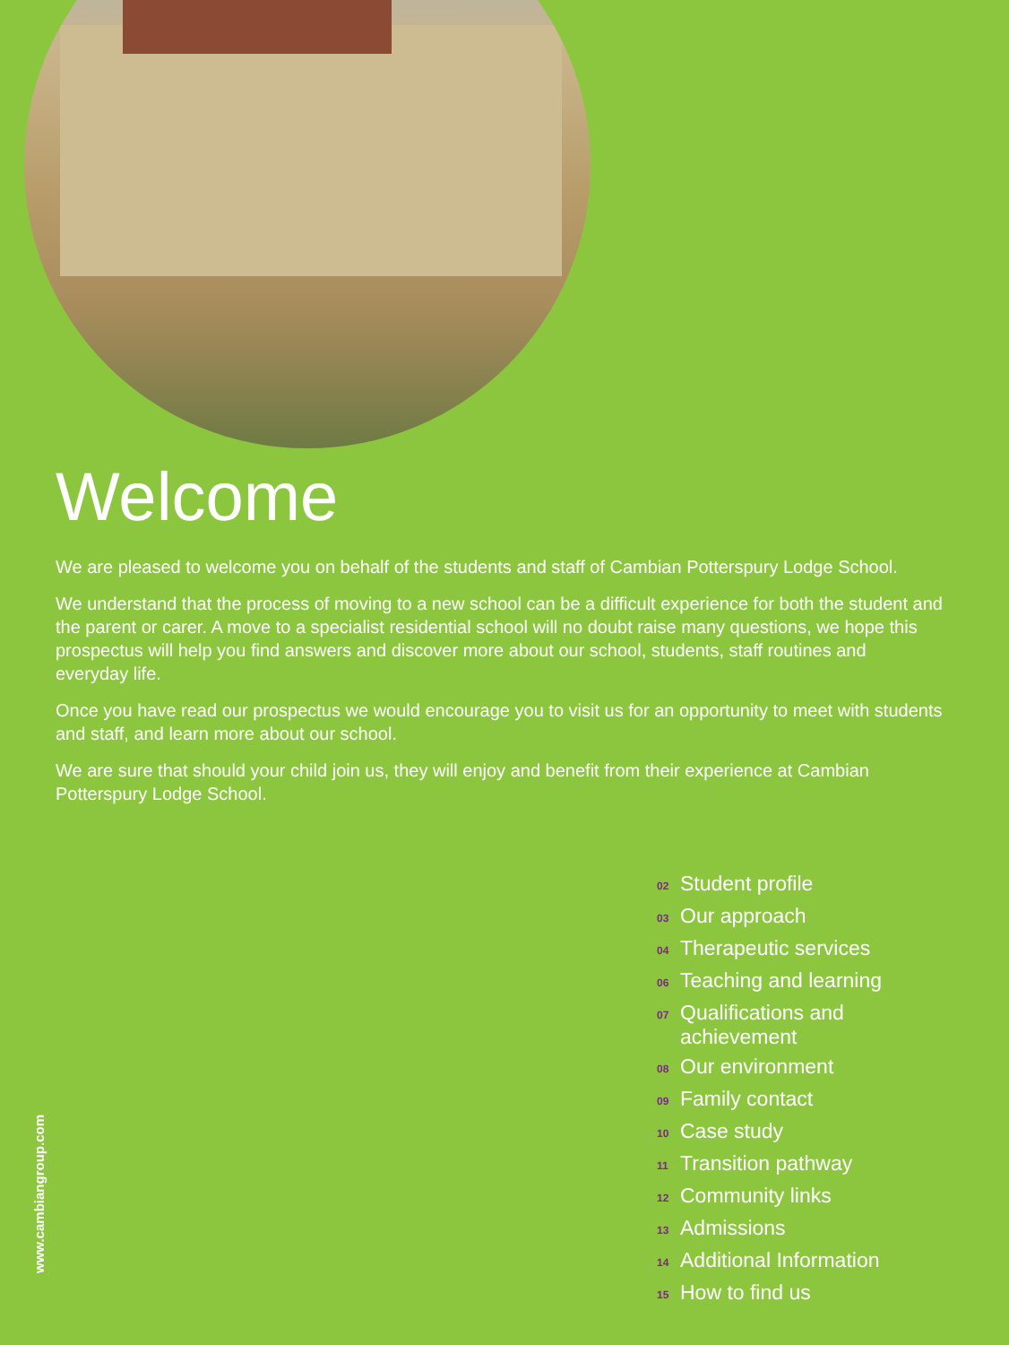Welcome
We are pleased to welcome you on behalf of the students and staff of Cambian Potterspury Lodge School.
We understand that the process of moving to a new school can be a difficult experience for both the student and the parent or carer. A move to a specialist residential school will no doubt raise many questions, we hope this prospectus will help you find answers and discover more about our school, students, staff routines and everyday life.
Once you have read our prospectus we would encourage you to visit us for an opportunity to meet with students and staff, and learn more about our school.
We are sure that should your child join us, they will enjoy and benefit from their experience at Cambian Potterspury Lodge School.
02 Student profile
03 Our approach
04 Therapeutic services
06 Teaching and learning
07 Qualifications and achievement
08 Our environment
09 Family contact
10 Case study
11 Transition pathway
12 Community links
13 Admissions
14 Additional Information
15 How to find us
www.cambiangroup.com